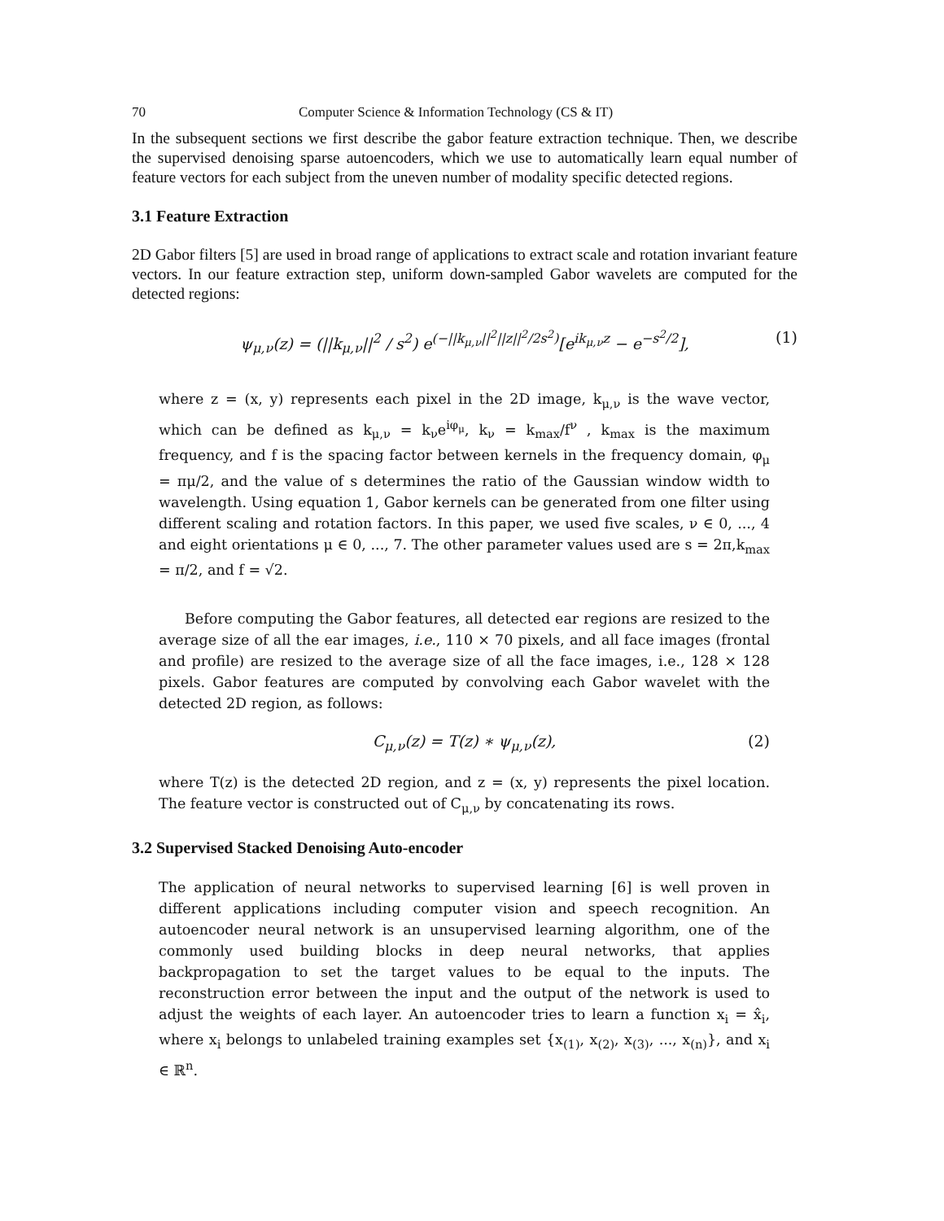70 Computer Science & Information Technology (CS & IT)
In the subsequent sections we first describe the gabor feature extraction technique. Then, we describe the supervised denoising sparse autoencoders, which we use to automatically learn equal number of feature vectors for each subject from the uneven number of modality specific detected regions.
3.1 Feature Extraction
2D Gabor filters [5] are used in broad range of applications to extract scale and rotation invariant feature vectors. In our feature extraction step, uniform down-sampled Gabor wavelets are computed for the detected regions:
ψ<sub>μ,ν</sub>(z) = (||k<sub>μ,ν</sub>||<sup>2</sup> / s<sup>2</sup>) e<sup>(−||k<sub>μ,ν</sub>||<sup>2</sup>||z||<sup>2</sup>/2s<sup>2</sup>)</sup>[e<sup>ik<sub>μ,ν</sub>z</sup> − e<sup>−s<sup>2</sup>/2</sup>], (1)
where z = (x, y) represents each pixel in the 2D image, k<sub>μ,ν</sub> is the wave vector, which can be defined as k<sub>μ,ν</sub> = k<sub>ν</sub>e<sup>iφ<sub>μ</sub></sup>, k<sub>ν</sub> = k<sub>max</sub>/f<sup>ν</sup> , k<sub>max</sub> is the maximum frequency, and f is the spacing factor between kernels in the frequency domain, φ<sub>μ</sub> = πμ/2, and the value of s determines the ratio of the Gaussian window width to wavelength. Using equation 1, Gabor kernels can be generated from one filter using different scaling and rotation factors. In this paper, we used five scales, ν ∈ 0, ..., 4 and eight orientations μ ∈ 0, ..., 7. The other parameter values used are s = 2π,k<sub>max</sub> = π/2, and f = √2.
Before computing the Gabor features, all detected ear regions are resized to the average size of all the ear images, i.e., 110 × 70 pixels, and all face images (frontal and profile) are resized to the average size of all the face images, i.e., 128 × 128 pixels. Gabor features are computed by convolving each Gabor wavelet with the detected 2D region, as follows:
C<sub>μ,ν</sub>(z) = T(z) ∗ ψ<sub>μ,ν</sub>(z), (2)
where T(z) is the detected 2D region, and z = (x, y) represents the pixel location. The feature vector is constructed out of C<sub>μ,ν</sub> by concatenating its rows.
3.2 Supervised Stacked Denoising Auto-encoder
The application of neural networks to supervised learning [6] is well proven in different applications including computer vision and speech recognition. An autoencoder neural network is an unsupervised learning algorithm, one of the commonly used building blocks in deep neural networks, that applies backpropagation to set the target values to be equal to the inputs. The reconstruction error between the input and the output of the network is used to adjust the weights of each layer. An autoencoder tries to learn a function x<sub>i</sub> = x̂<sub>i</sub>, where x<sub>i</sub> belongs to unlabeled training examples set {x<sub>(1)</sub>, x<sub>(2)</sub>, x<sub>(3)</sub>, ..., x<sub>(n)</sub>}, and x<sub>i</sub> ∈ ℝ<sup>n</sup>.